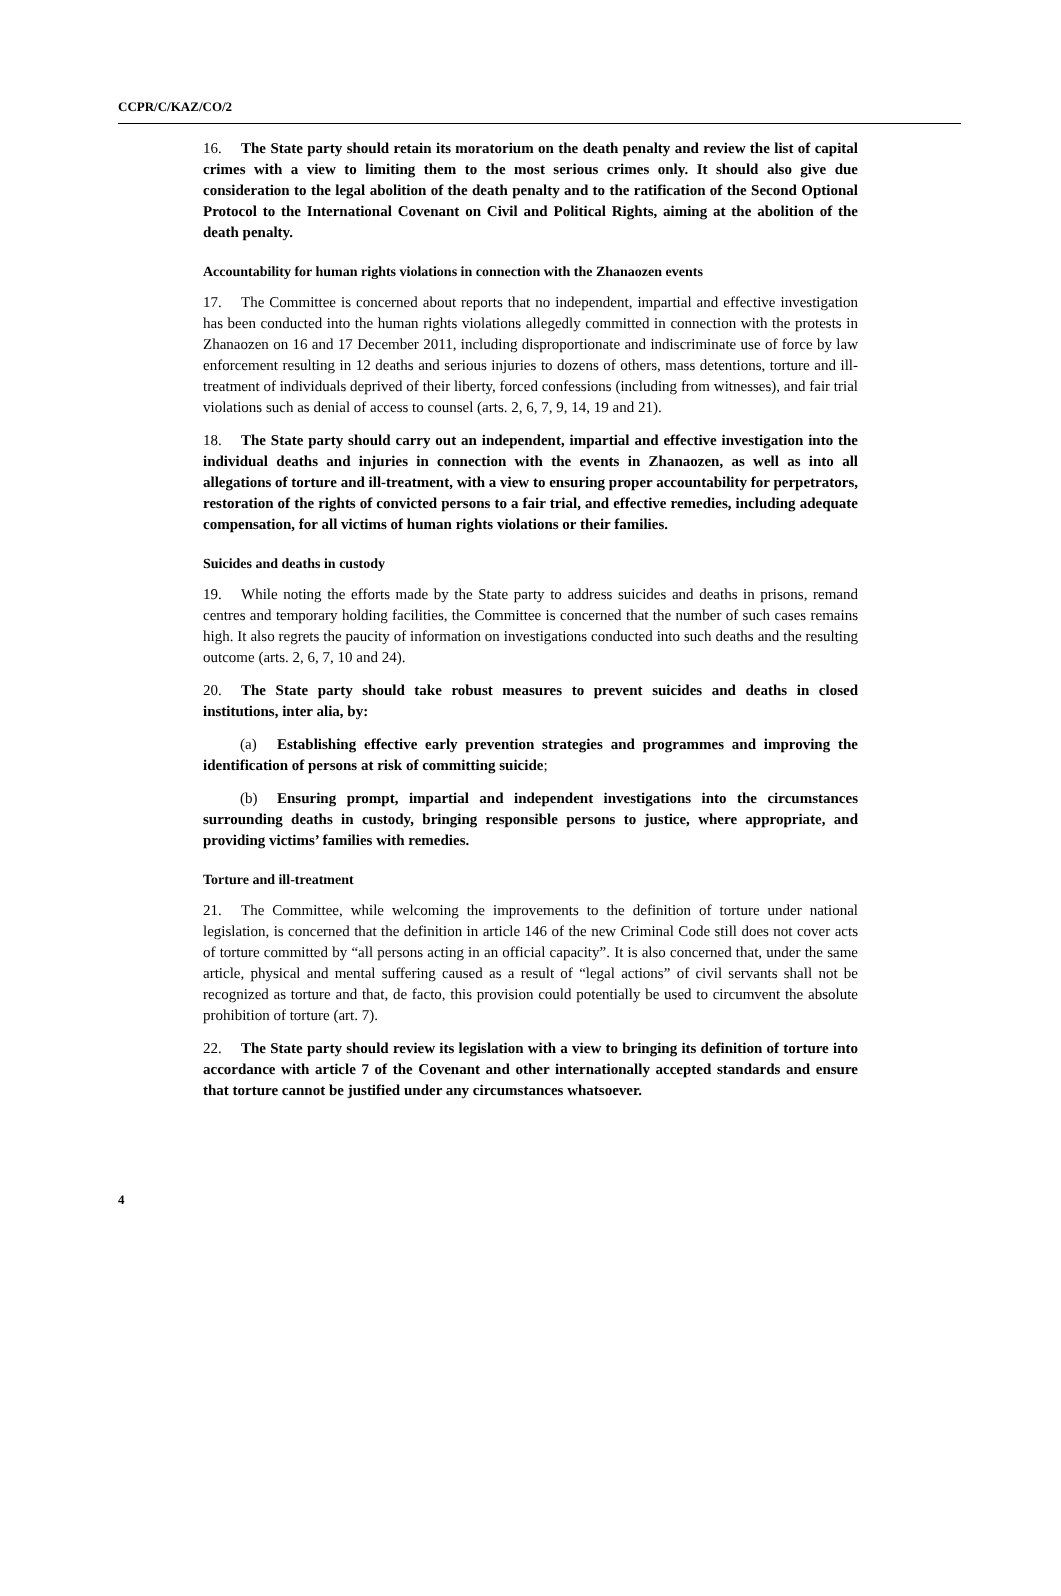CCPR/C/KAZ/CO/2
16. The State party should retain its moratorium on the death penalty and review the list of capital crimes with a view to limiting them to the most serious crimes only. It should also give due consideration to the legal abolition of the death penalty and to the ratification of the Second Optional Protocol to the International Covenant on Civil and Political Rights, aiming at the abolition of the death penalty.
Accountability for human rights violations in connection with the Zhanaozen events
17. The Committee is concerned about reports that no independent, impartial and effective investigation has been conducted into the human rights violations allegedly committed in connection with the protests in Zhanaozen on 16 and 17 December 2011, including disproportionate and indiscriminate use of force by law enforcement resulting in 12 deaths and serious injuries to dozens of others, mass detentions, torture and ill-treatment of individuals deprived of their liberty, forced confessions (including from witnesses), and fair trial violations such as denial of access to counsel (arts. 2, 6, 7, 9, 14, 19 and 21).
18. The State party should carry out an independent, impartial and effective investigation into the individual deaths and injuries in connection with the events in Zhanaozen, as well as into all allegations of torture and ill-treatment, with a view to ensuring proper accountability for perpetrators, restoration of the rights of convicted persons to a fair trial, and effective remedies, including adequate compensation, for all victims of human rights violations or their families.
Suicides and deaths in custody
19. While noting the efforts made by the State party to address suicides and deaths in prisons, remand centres and temporary holding facilities, the Committee is concerned that the number of such cases remains high. It also regrets the paucity of information on investigations conducted into such deaths and the resulting outcome (arts. 2, 6, 7, 10 and 24).
20. The State party should take robust measures to prevent suicides and deaths in closed institutions, inter alia, by:
(a) Establishing effective early prevention strategies and programmes and improving the identification of persons at risk of committing suicide;
(b) Ensuring prompt, impartial and independent investigations into the circumstances surrounding deaths in custody, bringing responsible persons to justice, where appropriate, and providing victims’ families with remedies.
Torture and ill-treatment
21. The Committee, while welcoming the improvements to the definition of torture under national legislation, is concerned that the definition in article 146 of the new Criminal Code still does not cover acts of torture committed by “all persons acting in an official capacity”. It is also concerned that, under the same article, physical and mental suffering caused as a result of “legal actions” of civil servants shall not be recognized as torture and that, de facto, this provision could potentially be used to circumvent the absolute prohibition of torture (art. 7).
22. The State party should review its legislation with a view to bringing its definition of torture into accordance with article 7 of the Covenant and other internationally accepted standards and ensure that torture cannot be justified under any circumstances whatsoever.
4